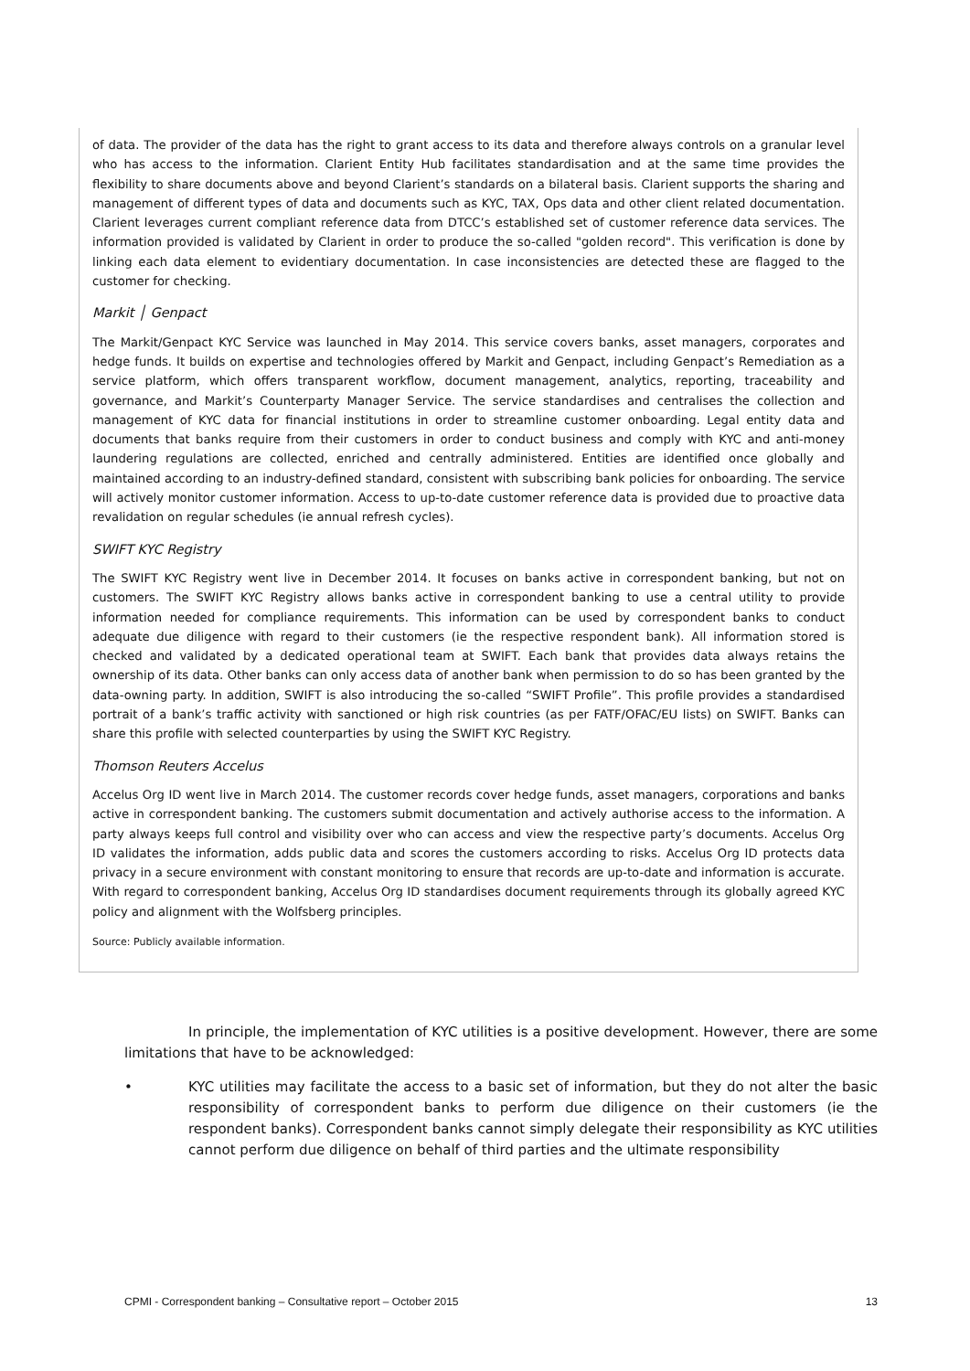of data. The provider of the data has the right to grant access to its data and therefore always controls on a granular level who has access to the information. Clarient Entity Hub facilitates standardisation and at the same time provides the flexibility to share documents above and beyond Clarient’s standards on a bilateral basis. Clarient supports the sharing and management of different types of data and documents such as KYC, TAX, Ops data and other client related documentation. Clarient leverages current compliant reference data from DTCC’s established set of customer reference data services. The information provided is validated by Clarient in order to produce the so-called "golden record". This verification is done by linking each data element to evidentiary documentation. In case inconsistencies are detected these are flagged to the customer for checking.
Markit │ Genpact
The Markit/Genpact KYC Service was launched in May 2014. This service covers banks, asset managers, corporates and hedge funds. It builds on expertise and technologies offered by Markit and Genpact, including Genpact’s Remediation as a service platform, which offers transparent workflow, document management, analytics, reporting, traceability and governance, and Markit’s Counterparty Manager Service. The service standardises and centralises the collection and management of KYC data for financial institutions in order to streamline customer onboarding. Legal entity data and documents that banks require from their customers in order to conduct business and comply with KYC and anti-money laundering regulations are collected, enriched and centrally administered. Entities are identified once globally and maintained according to an industry-defined standard, consistent with subscribing bank policies for onboarding. The service will actively monitor customer information. Access to up-to-date customer reference data is provided due to proactive data revalidation on regular schedules (ie annual refresh cycles).
SWIFT KYC Registry
The SWIFT KYC Registry went live in December 2014. It focuses on banks active in correspondent banking, but not on customers. The SWIFT KYC Registry allows banks active in correspondent banking to use a central utility to provide information needed for compliance requirements. This information can be used by correspondent banks to conduct adequate due diligence with regard to their customers (ie the respective respondent bank). All information stored is checked and validated by a dedicated operational team at SWIFT. Each bank that provides data always retains the ownership of its data. Other banks can only access data of another bank when permission to do so has been granted by the data-owning party. In addition, SWIFT is also introducing the so-called “SWIFT Profile”. This profile provides a standardised portrait of a bank’s traffic activity with sanctioned or high risk countries (as per FATF/OFAC/EU lists) on SWIFT. Banks can share this profile with selected counterparties by using the SWIFT KYC Registry.
Thomson Reuters Accelus
Accelus Org ID went live in March 2014. The customer records cover hedge funds, asset managers, corporations and banks active in correspondent banking. The customers submit documentation and actively authorise access to the information. A party always keeps full control and visibility over who can access and view the respective party’s documents. Accelus Org ID validates the information, adds public data and scores the customers according to risks. Accelus Org ID protects data privacy in a secure environment with constant monitoring to ensure that records are up-to-date and information is accurate. With regard to correspondent banking, Accelus Org ID standardises document requirements through its globally agreed KYC policy and alignment with the Wolfsberg principles.
Source: Publicly available information.
In principle, the implementation of KYC utilities is a positive development. However, there are some limitations that have to be acknowledged:
• KYC utilities may facilitate the access to a basic set of information, but they do not alter the basic responsibility of correspondent banks to perform due diligence on their customers (ie the respondent banks). Correspondent banks cannot simply delegate their responsibility as KYC utilities cannot perform due diligence on behalf of third parties and the ultimate responsibility
CPMI - Correspondent banking – Consultative report – October 2015 13